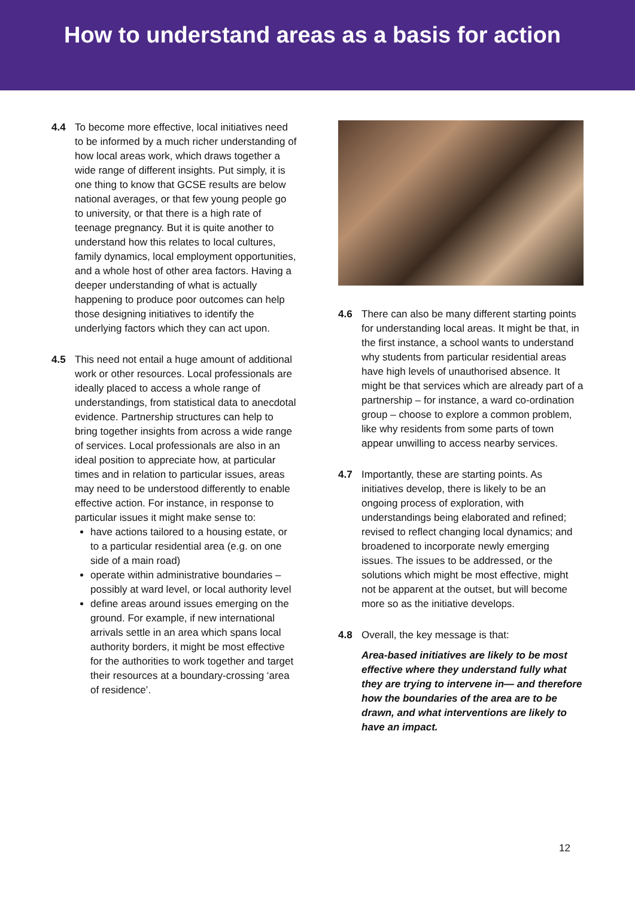How to understand areas as a basis for action
4.4 To become more effective, local initiatives need to be informed by a much richer understanding of how local areas work, which draws together a wide range of different insights. Put simply, it is one thing to know that GCSE results are below national averages, or that few young people go to university, or that there is a high rate of teenage pregnancy. But it is quite another to understand how this relates to local cultures, family dynamics, local employment opportunities, and a whole host of other area factors. Having a deeper understanding of what is actually happening to produce poor outcomes can help those designing initiatives to identify the underlying factors which they can act upon.
4.5 This need not entail a huge amount of additional work or other resources. Local professionals are ideally placed to access a whole range of understandings, from statistical data to anecdotal evidence. Partnership structures can help to bring together insights from across a wide range of services. Local professionals are also in an ideal position to appreciate how, at particular times and in relation to particular issues, areas may need to be understood differently to enable effective action. For instance, in response to particular issues it might make sense to:
have actions tailored to a housing estate, or to a particular residential area (e.g. on one side of a main road)
operate within administrative boundaries – possibly at ward level, or local authority level
define areas around issues emerging on the ground. For example, if new international arrivals settle in an area which spans local authority borders, it might be most effective for the authorities to work together and target their resources at a boundary-crossing ‘area of residence’.
4.6 There can also be many different starting points for understanding local areas. It might be that, in the first instance, a school wants to understand why students from particular residential areas have high levels of unauthorised absence. It might be that services which are already part of a partnership – for instance, a ward co-ordination group – choose to explore a common problem, like why residents from some parts of town appear unwilling to access nearby services.
4.7 Importantly, these are starting points. As initiatives develop, there is likely to be an ongoing process of exploration, with understandings being elaborated and refined; revised to reflect changing local dynamics; and broadened to incorporate newly emerging issues. The issues to be addressed, or the solutions which might be most effective, might not be apparent at the outset, but will become more so as the initiative develops.
4.8 Overall, the key message is that:
Area-based initiatives are likely to be most effective where they understand fully what they are trying to intervene in— and therefore how the boundaries of the area are to be drawn, and what interventions are likely to have an impact.
12